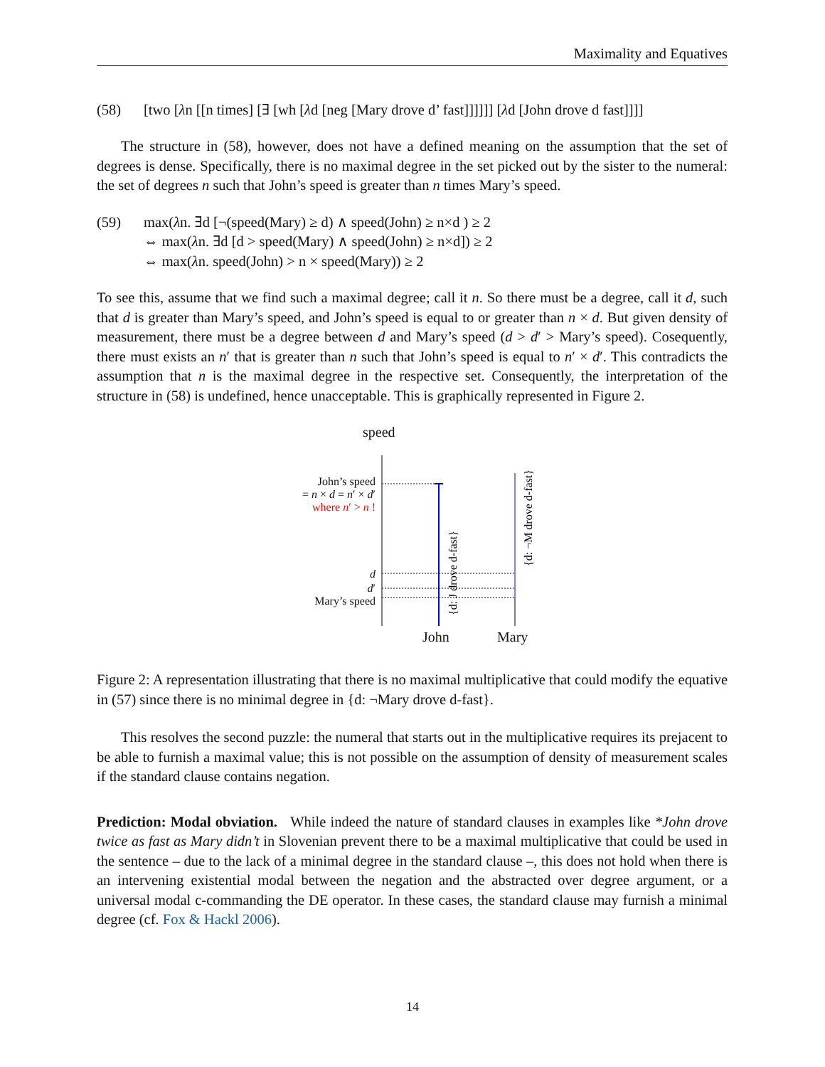Maximality and Equatives
(58) [two [λn [[n times] [∃ [wh [λd [neg [Mary drove d’ fast]]]]]] [λd [John drove d fast]]]]
The structure in (58), however, does not have a defined meaning on the assumption that the set of degrees is dense. Specifically, there is no maximal degree in the set picked out by the sister to the numeral: the set of degrees n such that John’s speed is greater than n times Mary’s speed.
(59) max(λn. ∃d [¬(speed(Mary) ≥ d) ∧ speed(John) ≥ n×d ) ≥ 2
⇔ max(λn. ∃d [d > speed(Mary) ∧ speed(John) ≥ n×d]) ≥ 2
⇔ max(λn. speed(John) > n × speed(Mary)) ≥ 2
To see this, assume that we find such a maximal degree; call it n. So there must be a degree, call it d, such that d is greater than Mary’s speed, and John’s speed is equal to or greater than n × d. But given density of measurement, there must be a degree between d and Mary’s speed (d > d′ > Mary’s speed). Cosequently, there must exists an n′ that is greater than n such that John’s speed is equal to n′ × d′. This contradicts the assumption that n is the maximal degree in the respective set. Consequently, the interpretation of the structure in (58) is undefined, hence unacceptable. This is graphically represented in Figure 2.
{d: J drove d-fast}
{d: ¬M drove d-fast}
speed
John’s speed
= n × d = n′ × d′
where n′ > n !
d
d′
Mary’s speed
John Mary
Figure 2: A representation illustrating that there is no maximal multiplicative that could modify the equative in (57) since there is no minimal degree in {d: ¬Mary drove d-fast}.
This resolves the second puzzle: the numeral that starts out in the multiplicative requires its prejacent to be able to furnish a maximal value; this is not possible on the assumption of density of measurement scales if the standard clause contains negation.
Prediction: Modal obviation. While indeed the nature of standard clauses in examples like *John drove twice as fast as Mary didn’t in Slovenian prevent there to be a maximal multiplicative that could be used in the sentence – due to the lack of a minimal degree in the standard clause –, this does not hold when there is an intervening existential modal between the negation and the abstracted over degree argument, or a universal modal c-commanding the DE operator. In these cases, the standard clause may furnish a minimal degree (cf. Fox & Hackl 2006).
14